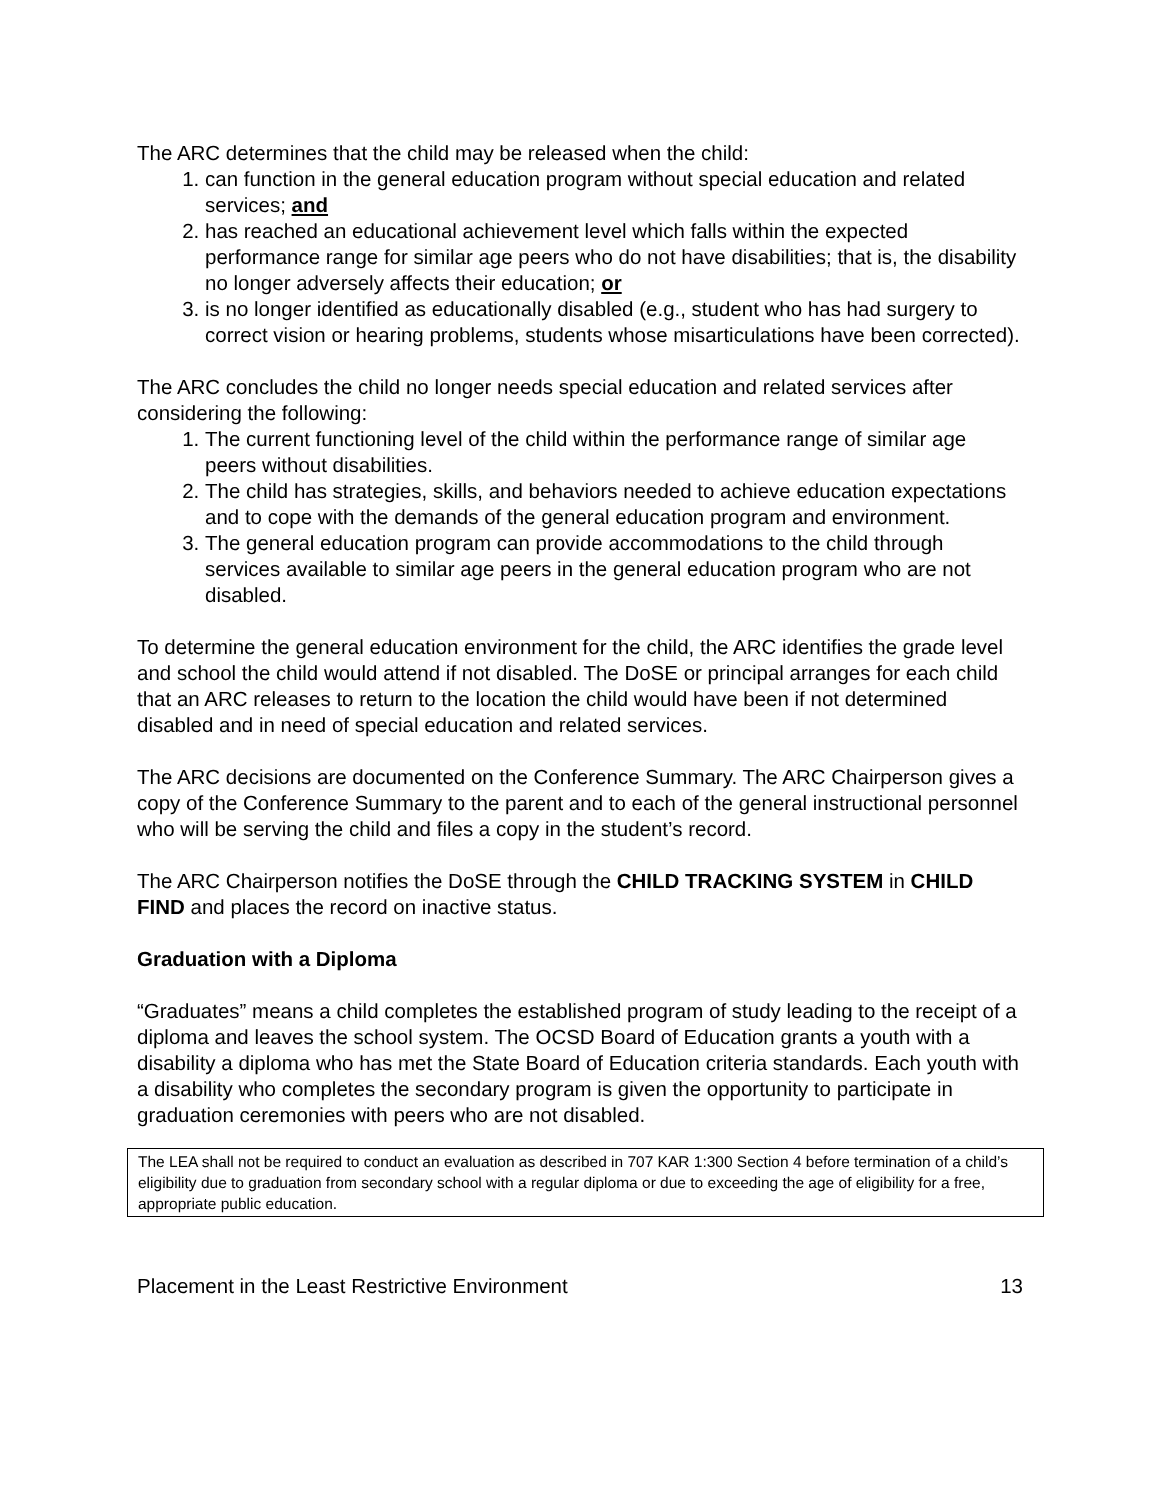The ARC determines that the child may be released when the child:
1. can function in the general education program without special education and related services; and
2. has reached an educational achievement level which falls within the expected performance range for similar age peers who do not have disabilities; that is, the disability no longer adversely affects their education; or
3. is no longer identified as educationally disabled (e.g., student who has had surgery to correct vision or hearing problems, students whose misarticulations have been corrected).
The ARC concludes the child no longer needs special education and related services after considering the following:
1. The current functioning level of the child within the performance range of similar age peers without disabilities.
2. The child has strategies, skills, and behaviors needed to achieve education expectations and to cope with the demands of the general education program and environment.
3. The general education program can provide accommodations to the child through services available to similar age peers in the general education program who are not disabled.
To determine the general education environment for the child, the ARC identifies the grade level and school the child would attend if not disabled. The DoSE or principal arranges for each child that an ARC releases to return to the location the child would have been if not determined disabled and in need of special education and related services.
The ARC decisions are documented on the Conference Summary. The ARC Chairperson gives a copy of the Conference Summary to the parent and to each of the general instructional personnel who will be serving the child and files a copy in the student’s record.
The ARC Chairperson notifies the DoSE through the CHILD TRACKING SYSTEM in CHILD FIND and places the record on inactive status.
Graduation with a Diploma
“Graduates” means a child completes the established program of study leading to the receipt of a diploma and leaves the school system. The OCSD Board of Education grants a youth with a disability a diploma who has met the State Board of Education criteria standards. Each youth with a disability who completes the secondary program is given the opportunity to participate in graduation ceremonies with peers who are not disabled.
The LEA shall not be required to conduct an evaluation as described in 707 KAR 1:300 Section 4 before termination of a child’s eligibility due to graduation from secondary school with a regular diploma or due to exceeding the age of eligibility for a free, appropriate public education.
Placement in the Least Restrictive Environment 13